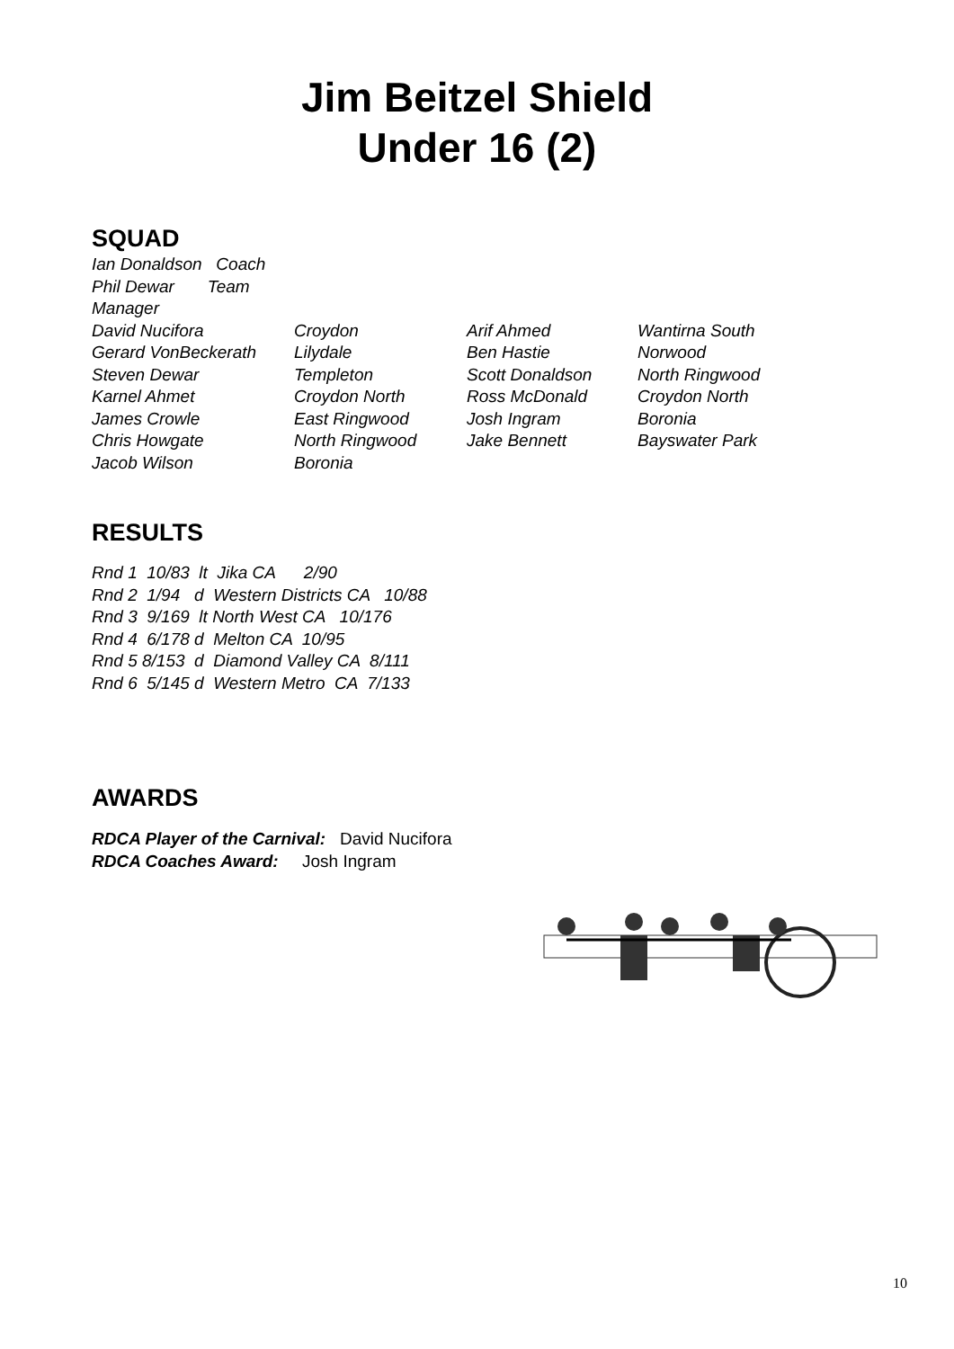Jim Beitzel Shield
Under 16 (2)
SQUAD
Ian Donaldson Coach
Phil Dewar Team Manager
David Nucifora Croydon Arif Ahmed Wantirna South
Gerard VonBeckerath Lilydale Ben Hastie Norwood
Steven Dewar Templeton Scott Donaldson North Ringwood
Karnel Ahmet Croydon North Ross McDonald Croydon North
James Crowle East Ringwood Josh Ingram Boronia
Chris Howgate North Ringwood Jake Bennett Bayswater Park
Jacob Wilson Boronia
RESULTS
Rnd 1 10/83 lt Jika CA 2/90
Rnd 2 1/94 d Western Districts CA 10/88
Rnd 3 9/169 lt North West CA 10/176
Rnd 4 6/178 d Melton CA 10/95
Rnd 5 8/153 d Diamond Valley CA 8/111
Rnd 6 5/145 d Western Metro CA 7/133
AWARDS
RDCA Player of the Carnival: David Nucifora
RDCA Coaches Award: Josh Ingram
10